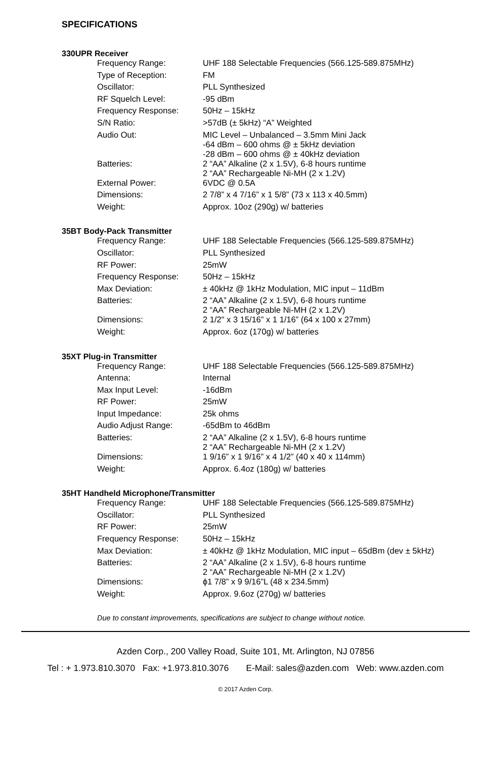SPECIFICATIONS
330UPR Receiver
| Frequency Range: | UHF 188 Selectable Frequencies (566.125-589.875MHz) |
| Type of Reception: | FM |
| Oscillator: | PLL Synthesized |
| RF Squelch Level: | -95 dBm |
| Frequency Response: | 50Hz – 15kHz |
| S/N Ratio: | >57dB (± 5kHz) “A” Weighted |
| Audio Out: | MIC Level – Unbalanced – 3.5mm Mini Jack -64 dBm – 600 ohms @ ± 5kHz deviation -28 dBm – 600 ohms @ ± 40kHz deviation |
| Batteries: | 2 “AA” Alkaline (2 x 1.5V), 6-8 hours runtime 2 “AA” Rechargeable Ni-MH (2 x 1.2V) |
| External Power: | 6VDC @ 0.5A |
| Dimensions: | 2 7/8” x 4 7/16” x 1 5/8” (73 x 113 x 40.5mm) |
| Weight: | Approx. 10oz (290g) w/ batteries |
35BT Body-Pack Transmitter
| Frequency Range: | UHF 188 Selectable Frequencies (566.125-589.875MHz) |
| Oscillator: | PLL Synthesized |
| RF Power: | 25mW |
| Frequency Response: | 50Hz – 15kHz |
| Max Deviation: | ± 40kHz @ 1kHz Modulation, MIC input – 11dBm |
| Batteries: | 2 “AA” Alkaline (2 x 1.5V), 6-8 hours runtime 2 “AA” Rechargeable Ni-MH (2 x 1.2V) |
| Dimensions: | 2 1/2" x 3 15/16” x 1 1/16” (64 x 100 x 27mm) |
| Weight: | Approx. 6oz (170g) w/ batteries |
35XT Plug-in Transmitter
| Frequency Range: | UHF 188 Selectable Frequencies (566.125-589.875MHz) |
| Antenna: | Internal |
| Max Input Level: | -16dBm |
| RF Power: | 25mW |
| Input Impedance: | 25k ohms |
| Audio Adjust Range: | -65dBm to 46dBm |
| Batteries: | 2 “AA” Alkaline (2 x 1.5V), 6-8 hours runtime 2 “AA” Rechargeable Ni-MH (2 x 1.2V) |
| Dimensions: | 1 9/16” x 1 9/16” x 4 1/2” (40 x 40 x 114mm) |
| Weight: | Approx. 6.4oz (180g) w/ batteries |
35HT Handheld Microphone/Transmitter
| Frequency Range: | UHF 188 Selectable Frequencies (566.125-589.875MHz) |
| Oscillator: | PLL Synthesized |
| RF Power: | 25mW |
| Frequency Response: | 50Hz – 15kHz |
| Max Deviation: | ± 40kHz @ 1kHz Modulation, MIC input – 65dBm (dev ± 5kHz) |
| Batteries: | 2 “AA” Alkaline (2 x 1.5V), 6-8 hours runtime 2 “AA” Rechargeable Ni-MH (2 x 1.2V) |
| Dimensions: | ϕ1 7/8” x 9 9/16”L (48 x 234.5mm) |
| Weight: | Approx. 9.6oz (270g) w/ batteries |
Due to constant improvements, specifications are subject to change without notice.
Azden Corp., 200 Valley Road, Suite 101, Mt. Arlington, NJ 07856
Tel : + 1.973.810.3070 Fax: +1.973.810.3076 E-Mail: sales@azden.com Web: www.azden.com
© 2017 Azden Corp.